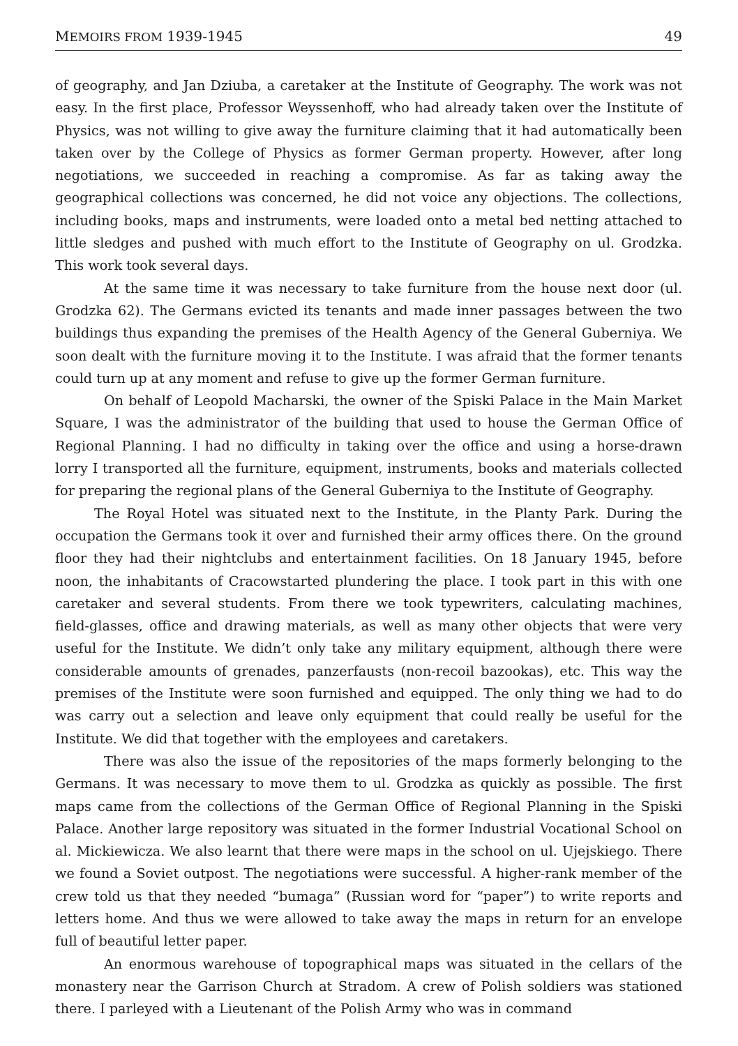MEMOIRS FROM 1939-1945 49
of geography, and Jan Dziuba, a caretaker at the Institute of Geography. The work was not easy. In the first place, Professor Weyssenhoff, who had already taken over the Institute of Physics, was not willing to give away the furniture claiming that it had automatically been taken over by the College of Physics as former German property. However, after long negotiations, we succeeded in reaching a compromise. As far as taking away the geographical collections was concerned, he did not voice any objections. The collections, including books, maps and instruments, were loaded onto a metal bed netting attached to little sledges and pushed with much effort to the Institute of Geography on ul. Grodzka. This work took several days.
At the same time it was necessary to take furniture from the house next door (ul. Grodzka 62). The Germans evicted its tenants and made inner passages between the two buildings thus expanding the premises of the Health Agency of the General Guberniya. We soon dealt with the furniture moving it to the Institute. I was afraid that the former tenants could turn up at any moment and refuse to give up the former German furniture.
On behalf of Leopold Macharski, the owner of the Spiski Palace in the Main Market Square, I was the administrator of the building that used to house the German Office of Regional Planning. I had no difficulty in taking over the office and using a horse-drawn lorry I transported all the furniture, equipment, instruments, books and materials collected for preparing the regional plans of the General Guberniya to the Institute of Geography.
The Royal Hotel was situated next to the Institute, in the Planty Park. During the occupation the Germans took it over and furnished their army offices there. On the ground floor they had their nightclubs and entertainment facilities. On 18 January 1945, before noon, the inhabitants of Cracowstarted plundering the place. I took part in this with one caretaker and several students. From there we took typewriters, calculating machines, field-glasses, office and drawing materials, as well as many other objects that were very useful for the Institute. We didn’t only take any military equipment, although there were considerable amounts of grenades, panzerfausts (non-recoil bazookas), etc. This way the premises of the Institute were soon furnished and equipped. The only thing we had to do was carry out a selection and leave only equipment that could really be useful for the Institute. We did that together with the employees and caretakers.
There was also the issue of the repositories of the maps formerly belonging to the Germans. It was necessary to move them to ul. Grodzka as quickly as possible. The first maps came from the collections of the German Office of Regional Planning in the Spiski Palace. Another large repository was situated in the former Industrial Vocational School on al. Mickiewicza. We also learnt that there were maps in the school on ul. Ujejskiego. There we found a Soviet outpost. The negotiations were successful. A higher-rank member of the crew told us that they needed “bumaga” (Russian word for “paper”) to write reports and letters home. And thus we were allowed to take away the maps in return for an envelope full of beautiful letter paper.
An enormous warehouse of topographical maps was situated in the cellars of the monastery near the Garrison Church at Stradom. A crew of Polish soldiers was stationed there. I parleyed with a Lieutenant of the Polish Army who was in command